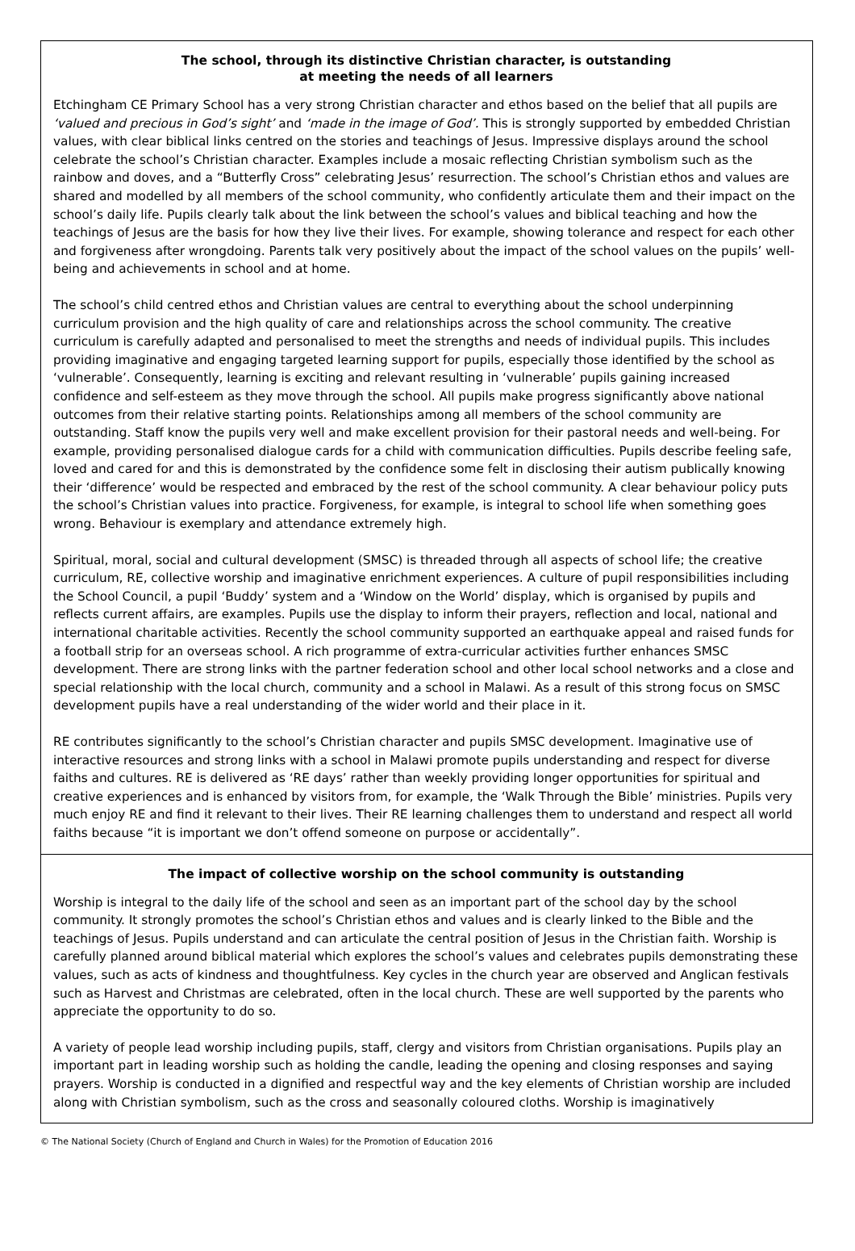The school, through its distinctive Christian character, is outstanding
at meeting the needs of all learners
Etchingham CE Primary School has a very strong Christian character and ethos based on the belief that all pupils are ‘valued and precious in God’s sight’ and ‘made in the image of God’. This is strongly supported by embedded Christian values, with clear biblical links centred on the stories and teachings of Jesus. Impressive displays around the school celebrate the school’s Christian character. Examples include a mosaic reflecting Christian symbolism such as the rainbow and doves, and a “Butterfly Cross” celebrating Jesus’ resurrection. The school’s Christian ethos and values are shared and modelled by all members of the school community, who confidently articulate them and their impact on the school’s daily life. Pupils clearly talk about the link between the school’s values and biblical teaching and how the teachings of Jesus are the basis for how they live their lives. For example, showing tolerance and respect for each other and forgiveness after wrongdoing. Parents talk very positively about the impact of the school values on the pupils’ well-being and achievements in school and at home.
The school’s child centred ethos and Christian values are central to everything about the school underpinning curriculum provision and the high quality of care and relationships across the school community. The creative curriculum is carefully adapted and personalised to meet the strengths and needs of individual pupils. This includes providing imaginative and engaging targeted learning support for pupils, especially those identified by the school as ‘vulnerable’. Consequently, learning is exciting and relevant resulting in ‘vulnerable’ pupils gaining increased confidence and self-esteem as they move through the school. All pupils make progress significantly above national outcomes from their relative starting points. Relationships among all members of the school community are outstanding. Staff know the pupils very well and make excellent provision for their pastoral needs and well-being. For example, providing personalised dialogue cards for a child with communication difficulties. Pupils describe feeling safe, loved and cared for and this is demonstrated by the confidence some felt in disclosing their autism publically knowing their ‘difference’ would be respected and embraced by the rest of the school community. A clear behaviour policy puts the school’s Christian values into practice. Forgiveness, for example, is integral to school life when something goes wrong. Behaviour is exemplary and attendance extremely high.
Spiritual, moral, social and cultural development (SMSC) is threaded through all aspects of school life; the creative curriculum, RE, collective worship and imaginative enrichment experiences. A culture of pupil responsibilities including the School Council, a pupil ‘Buddy’ system and a ‘Window on the World’ display, which is organised by pupils and reflects current affairs, are examples. Pupils use the display to inform their prayers, reflection and local, national and international charitable activities. Recently the school community supported an earthquake appeal and raised funds for a football strip for an overseas school. A rich programme of extra-curricular activities further enhances SMSC development. There are strong links with the partner federation school and other local school networks and a close and special relationship with the local church, community and a school in Malawi. As a result of this strong focus on SMSC development pupils have a real understanding of the wider world and their place in it.
RE contributes significantly to the school’s Christian character and pupils SMSC development. Imaginative use of interactive resources and strong links with a school in Malawi promote pupils understanding and respect for diverse faiths and cultures. RE is delivered as ‘RE days’ rather than weekly providing longer opportunities for spiritual and creative experiences and is enhanced by visitors from, for example, the ‘Walk Through the Bible’ ministries. Pupils very much enjoy RE and find it relevant to their lives. Their RE learning challenges them to understand and respect all world faiths because “it is important we don’t offend someone on purpose or accidentally”.
The impact of collective worship on the school community is outstanding
Worship is integral to the daily life of the school and seen as an important part of the school day by the school community. It strongly promotes the school’s Christian ethos and values and is clearly linked to the Bible and the teachings of Jesus. Pupils understand and can articulate the central position of Jesus in the Christian faith. Worship is carefully planned around biblical material which explores the school’s values and celebrates pupils demonstrating these values, such as acts of kindness and thoughtfulness. Key cycles in the church year are observed and Anglican festivals such as Harvest and Christmas are celebrated, often in the local church. These are well supported by the parents who appreciate the opportunity to do so.
A variety of people lead worship including pupils, staff, clergy and visitors from Christian organisations. Pupils play an important part in leading worship such as holding the candle, leading the opening and closing responses and saying prayers. Worship is conducted in a dignified and respectful way and the key elements of Christian worship are included along with Christian symbolism, such as the cross and seasonally coloured cloths. Worship is imaginatively
© The National Society (Church of England and Church in Wales) for the Promotion of Education 2016